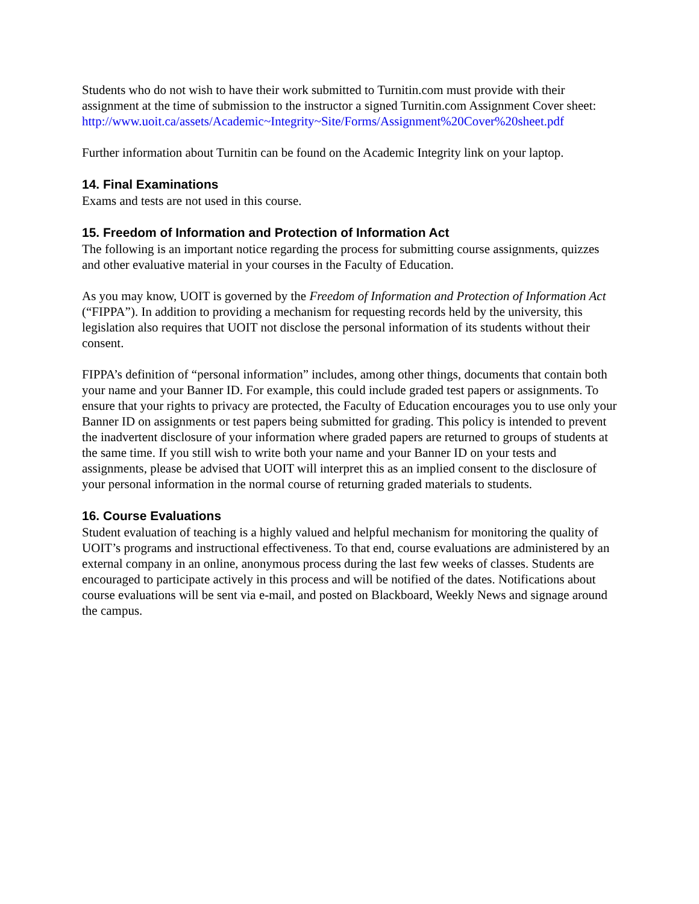Students who do not wish to have their work submitted to Turnitin.com must provide with their assignment at the time of submission to the instructor a signed Turnitin.com Assignment Cover sheet:
http://www.uoit.ca/assets/Academic~Integrity~Site/Forms/Assignment%20Cover%20sheet.pdf
Further information about Turnitin can be found on the Academic Integrity link on your laptop.
14. Final Examinations
Exams and tests are not used in this course.
15. Freedom of Information and Protection of Information Act
The following is an important notice regarding the process for submitting course assignments, quizzes and other evaluative material in your courses in the Faculty of Education.
As you may know, UOIT is governed by the Freedom of Information and Protection of Information Act (“FIPPA”). In addition to providing a mechanism for requesting records held by the university, this legislation also requires that UOIT not disclose the personal information of its students without their consent.
FIPPA’s definition of “personal information” includes, among other things, documents that contain both your name and your Banner ID. For example, this could include graded test papers or assignments. To ensure that your rights to privacy are protected, the Faculty of Education encourages you to use only your Banner ID on assignments or test papers being submitted for grading. This policy is intended to prevent the inadvertent disclosure of your information where graded papers are returned to groups of students at the same time. If you still wish to write both your name and your Banner ID on your tests and assignments, please be advised that UOIT will interpret this as an implied consent to the disclosure of your personal information in the normal course of returning graded materials to students.
16. Course Evaluations
Student evaluation of teaching is a highly valued and helpful mechanism for monitoring the quality of UOIT’s programs and instructional effectiveness. To that end, course evaluations are administered by an external company in an online, anonymous process during the last few weeks of classes. Students are encouraged to participate actively in this process and will be notified of the dates. Notifications about course evaluations will be sent via e-mail, and posted on Blackboard, Weekly News and signage around the campus.